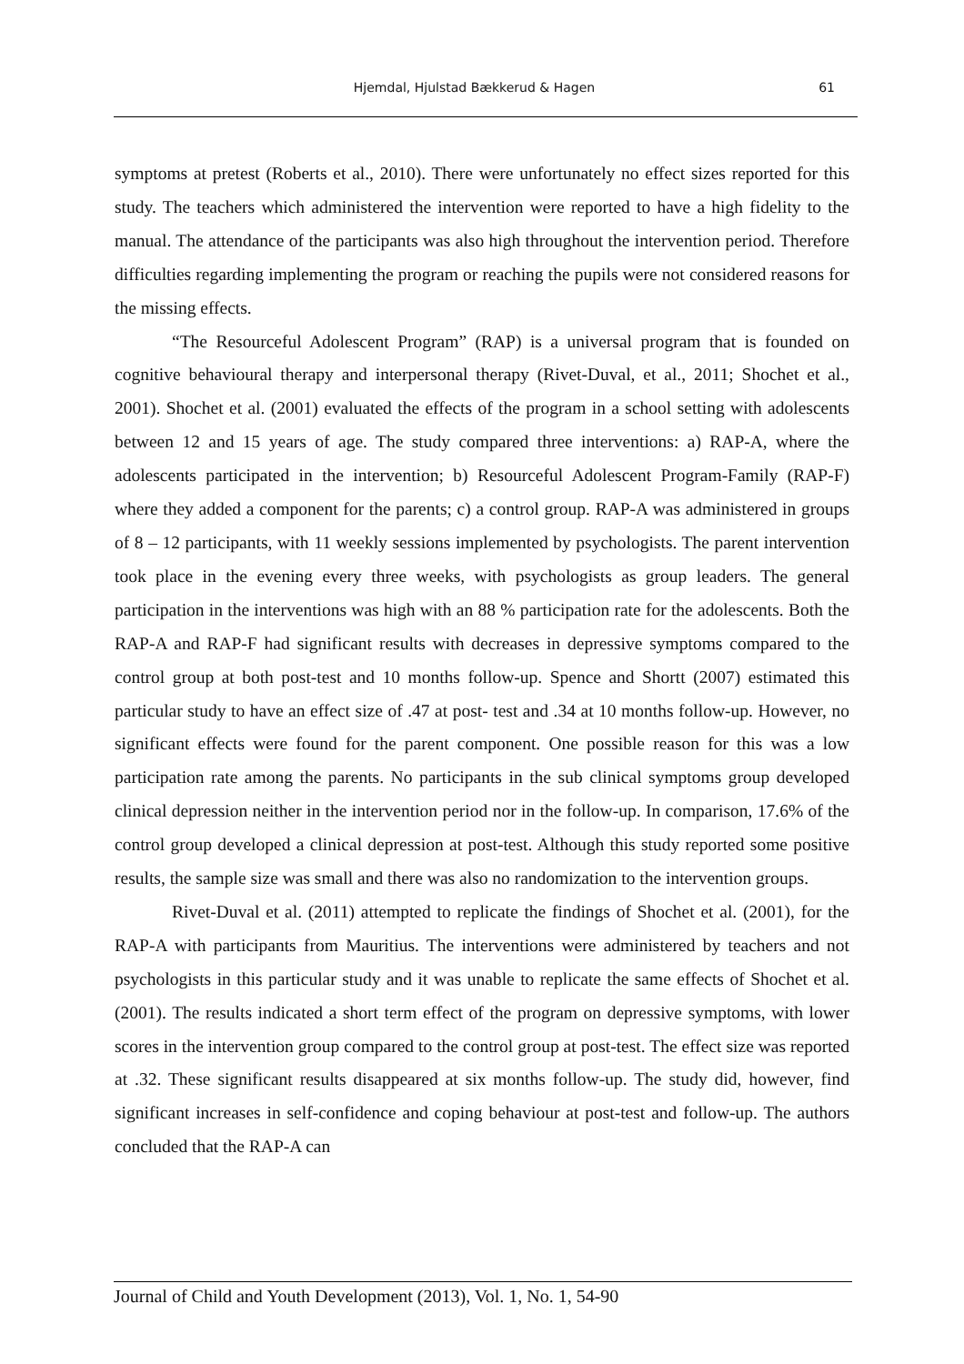Hjemdal, Hjulstad Bækkerud & Hagen 61
symptoms at pretest (Roberts et al., 2010). There were unfortunately no effect sizes reported for this study. The teachers which administered the intervention were reported to have a high fidelity to the manual. The attendance of the participants was also high throughout the intervention period. Therefore difficulties regarding implementing the program or reaching the pupils were not considered reasons for the missing effects.
“The Resourceful Adolescent Program” (RAP) is a universal program that is founded on cognitive behavioural therapy and interpersonal therapy (Rivet-Duval, et al., 2011; Shochet et al., 2001). Shochet et al. (2001) evaluated the effects of the program in a school setting with adolescents between 12 and 15 years of age. The study compared three interventions: a) RAP-A, where the adolescents participated in the intervention; b) Resourceful Adolescent Program-Family (RAP-F) where they added a component for the parents; c) a control group. RAP-A was administered in groups of 8 – 12 participants, with 11 weekly sessions implemented by psychologists. The parent intervention took place in the evening every three weeks, with psychologists as group leaders. The general participation in the interventions was high with an 88 % participation rate for the adolescents. Both the RAP-A and RAP-F had significant results with decreases in depressive symptoms compared to the control group at both post-test and 10 months follow-up. Spence and Shortt (2007) estimated this particular study to have an effect size of .47 at post- test and .34 at 10 months follow-up. However, no significant effects were found for the parent component. One possible reason for this was a low participation rate among the parents. No participants in the sub clinical symptoms group developed clinical depression neither in the intervention period nor in the follow-up. In comparison, 17.6% of the control group developed a clinical depression at post-test. Although this study reported some positive results, the sample size was small and there was also no randomization to the intervention groups.
Rivet-Duval et al. (2011) attempted to replicate the findings of Shochet et al. (2001), for the RAP-A with participants from Mauritius. The interventions were administered by teachers and not psychologists in this particular study and it was unable to replicate the same effects of Shochet et al. (2001). The results indicated a short term effect of the program on depressive symptoms, with lower scores in the intervention group compared to the control group at post-test. The effect size was reported at .32. These significant results disappeared at six months follow-up. The study did, however, find significant increases in self-confidence and coping behaviour at post-test and follow-up. The authors concluded that the RAP-A can
Journal of Child and Youth Development (2013), Vol. 1, No. 1, 54-90